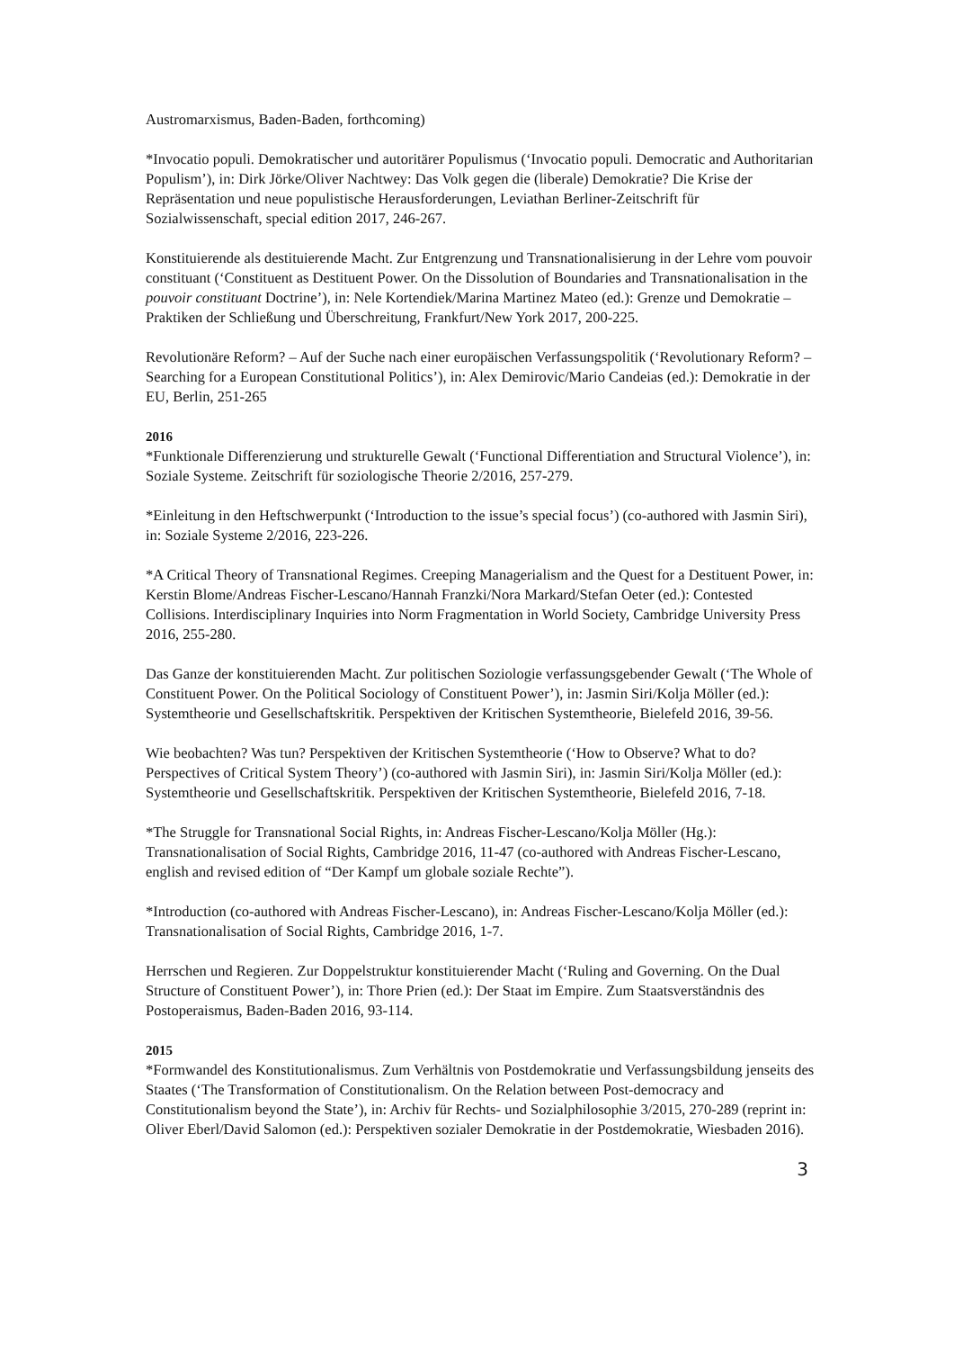Austromarxismus, Baden-Baden, forthcoming)
*Invocatio populi. Demokratischer und autoritärer Populismus (‘Invocatio populi. Democratic and Authoritarian Populism’), in: Dirk Jörke/Oliver Nachtwey: Das Volk gegen die (liberale) Demokratie? Die Krise der Repräsentation und neue populistische Herausforderungen, Leviathan Berliner-Zeitschrift für Sozialwissenschaft, special edition 2017, 246-267.
Konstituierende als destituierende Macht. Zur Entgrenzung und Transnationalisierung in der Lehre vom pouvoir constituant (‘Constituent as Destituent Power. On the Dissolution of Boundaries and Transnationalisation in the pouvoir constituant Doctrine’), in: Nele Kortendiek/Marina Martinez Mateo (ed.): Grenze und Demokratie – Praktiken der Schließung und Überschreitung, Frankfurt/New York 2017, 200-225.
Revolutionäre Reform? – Auf der Suche nach einer europäischen Verfassungspolitik (‘Revolutionary Reform? – Searching for a European Constitutional Politics’), in: Alex Demirovic/Mario Candeias (ed.): Demokratie in der EU, Berlin, 251-265
2016
*Funktionale Differenzierung und strukturelle Gewalt (‘Functional Differentiation and Structural Violence’), in: Soziale Systeme. Zeitschrift für soziologische Theorie 2/2016, 257-279.
*Einleitung in den Heftschwerpunkt (‘Introduction to the issue’s special focus’) (co-authored with Jasmin Siri), in: Soziale Systeme 2/2016, 223-226.
*A Critical Theory of Transnational Regimes. Creeping Managerialism and the Quest for a Destituent Power, in: Kerstin Blome/Andreas Fischer-Lescano/Hannah Franzki/Nora Markard/Stefan Oeter (ed.): Contested Collisions. Interdisciplinary Inquiries into Norm Fragmentation in World Society, Cambridge University Press 2016, 255-280.
Das Ganze der konstituierenden Macht. Zur politischen Soziologie verfassungsgebender Gewalt (‘The Whole of Constituent Power. On the Political Sociology of Constituent Power’), in: Jasmin Siri/Kolja Möller (ed.): Systemtheorie und Gesellschaftskritik. Perspektiven der Kritischen Systemtheorie, Bielefeld 2016, 39-56.
Wie beobachten? Was tun? Perspektiven der Kritischen Systemtheorie (‘How to Observe? What to do? Perspectives of Critical System Theory’) (co-authored with Jasmin Siri), in: Jasmin Siri/Kolja Möller (ed.): Systemtheorie und Gesellschaftskritik. Perspektiven der Kritischen Systemtheorie, Bielefeld 2016, 7-18.
*The Struggle for Transnational Social Rights, in: Andreas Fischer-Lescano/Kolja Möller (Hg.): Transnationalisation of Social Rights, Cambridge 2016, 11-47 (co-authored with Andreas Fischer-Lescano, english and revised edition of “Der Kampf um globale soziale Rechte”).
*Introduction (co-authored with Andreas Fischer-Lescano), in: Andreas Fischer-Lescano/Kolja Möller (ed.): Transnationalisation of Social Rights, Cambridge 2016, 1-7.
Herrschen und Regieren. Zur Doppelstruktur konstituierender Macht (‘Ruling and Governing. On the Dual Structure of Constituent Power’), in: Thore Prien (ed.): Der Staat im Empire. Zum Staatsverständnis des Postoperaismus, Baden-Baden 2016, 93-114.
2015
*Formwandel des Konstitutionalismus. Zum Verhältnis von Postdemokratie und Verfassungsbildung jenseits des Staates (‘The Transformation of Constitutionalism. On the Relation between Post-democracy and Constitutionalism beyond the State’), in: Archiv für Rechts- und Sozialphilosophie 3/2015, 270-289 (reprint in: Oliver Eberl/David Salomon (ed.): Perspektiven sozialer Demokratie in der Postdemokratie, Wiesbaden 2016).
3